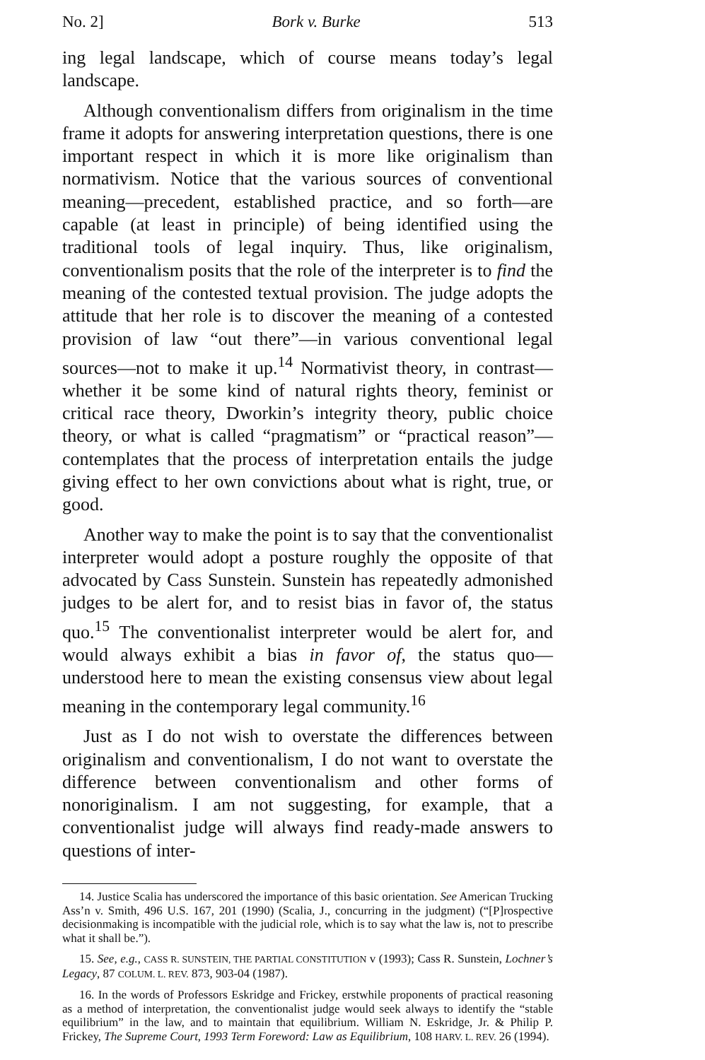No. 2] Bork v. Burke 513
ing legal landscape, which of course means today’s legal landscape.
Although conventionalism differs from originalism in the time frame it adopts for answering interpretation questions, there is one important respect in which it is more like originalism than normativism. Notice that the various sources of conventional meaning—precedent, established practice, and so forth—are capable (at least in principle) of being identified using the traditional tools of legal inquiry. Thus, like originalism, conventionalism posits that the role of the interpreter is to find the meaning of the contested textual provision. The judge adopts the attitude that her role is to discover the meaning of a contested provision of law “out there”—in various conventional legal sources—not to make it up.<sup>14</sup> Normativist theory, in contrast—whether it be some kind of natural rights theory, feminist or critical race theory, Dworkin’s integrity theory, public choice theory, or what is called “pragmatism” or “practical reason”—contemplates that the process of interpretation entails the judge giving effect to her own convictions about what is right, true, or good.
Another way to make the point is to say that the conventionalist interpreter would adopt a posture roughly the opposite of that advocated by Cass Sunstein. Sunstein has repeatedly admonished judges to be alert for, and to resist bias in favor of, the status quo.<sup>15</sup> The conventionalist interpreter would be alert for, and would always exhibit a bias in favor of, the status quo—understood here to mean the existing consensus view about legal meaning in the contemporary legal community.<sup>16</sup>
Just as I do not wish to overstate the differences between originalism and conventionalism, I do not want to overstate the difference between conventionalism and other forms of nonoriginalism. I am not suggesting, for example, that a conventionalist judge will always find ready-made answers to questions of inter-
14. Justice Scalia has underscored the importance of this basic orientation. See American Trucking Ass’n v. Smith, 496 U.S. 167, 201 (1990) (Scalia, J., concurring in the judgment) (“[P]rospective decisionmaking is incompatible with the judicial role, which is to say what the law is, not to prescribe what it shall be.”).
15. See, e.g., CASS R. SUNSTEIN, THE PARTIAL CONSTITUTION v (1993); Cass R. Sunstein, Lochner’s Legacy, 87 COLUM. L. REV. 873, 903-04 (1987).
16. In the words of Professors Eskridge and Frickey, erstwhile proponents of practical reasoning as a method of interpretation, the conventionalist judge would seek always to identify the “stable equilibrium” in the law, and to maintain that equilibrium. William N. Eskridge, Jr. & Philip P. Frickey, The Supreme Court, 1993 Term Foreword: Law as Equilibrium, 108 HARV. L. REV. 26 (1994).